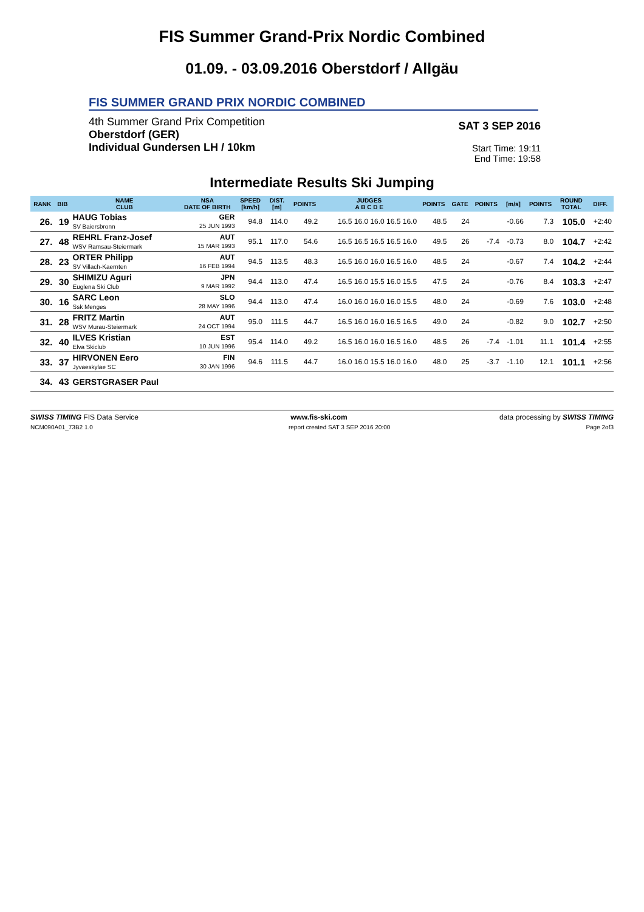FIS Summer Grand-Prix Nordic Combined
01.09. - 03.09.2016 Oberstdorf / Allgäu
FIS SUMMER GRAND PRIX NORDIC COMBINED
4th Summer Grand Prix Competition
Oberstdorf (GER)
Individual Gundersen LH / 10km
SAT 3 SEP 2016
Start Time: 19:11
End Time: 19:58
Intermediate Results Ski Jumping
| RANK | BIB | NAME CLUB | NSA DATE OF BIRTH | SPEED [km/h] | DIST. [m] | POINTS | JUDGES A B C D E | POINTS | GATE | POINTS | [m/s] | POINTS | ROUND TOTAL | DIFF. |
| --- | --- | --- | --- | --- | --- | --- | --- | --- | --- | --- | --- | --- | --- | --- |
| 26. | 19 | HAUG Tobias SV Baiersbronn | GER 25 JUN 1993 | 94.8 | 114.0 | 49.2 | 16.5 16.0 16.0 16.5 16.0 | 48.5 | 24 | | -0.66 | 7.3 | 105.0 | +2:40 |
| 27. | 48 | REHRL Franz-Josef WSV Ramsau-Steiermark | AUT 15 MAR 1993 | 95.1 | 117.0 | 54.6 | 16.5 16.5 16.5 16.5 16.0 | 49.5 | 26 | -7.4 | -0.73 | 8.0 | 104.7 | +2:42 |
| 28. | 23 | ORTER Philipp SV Villach-Kaernten | AUT 16 FEB 1994 | 94.5 | 113.5 | 48.3 | 16.5 16.0 16.0 16.5 16.0 | 48.5 | 24 | | -0.67 | 7.4 | 104.2 | +2:44 |
| 29. | 30 | SHIMIZU Aguri Euglena Ski Club | JPN 9 MAR 1992 | 94.4 | 113.0 | 47.4 | 16.5 16.0 15.5 16.0 15.5 | 47.5 | 24 | | -0.76 | 8.4 | 103.3 | +2:47 |
| 30. | 16 | SARC Leon Ssk Menges | SLO 28 MAY 1996 | 94.4 | 113.0 | 47.4 | 16.0 16.0 16.0 16.0 15.5 | 48.0 | 24 | | -0.69 | 7.6 | 103.0 | +2:48 |
| 31. | 28 | FRITZ Martin WSV Murau-Steiermark | AUT 24 OCT 1994 | 95.0 | 111.5 | 44.7 | 16.5 16.0 16.0 16.5 16.5 | 49.0 | 24 | | -0.82 | 9.0 | 102.7 | +2:50 |
| 32. | 40 | ILVES Kristian Elva Skiclub | EST 10 JUN 1996 | 95.4 | 114.0 | 49.2 | 16.5 16.0 16.0 16.5 16.0 | 48.5 | 26 | -7.4 | -1.01 | 11.1 | 101.4 | +2:55 |
| 33. | 37 | HIRVONEN Eero Jyvaeskylae SC | FIN 30 JAN 1996 | 94.6 | 111.5 | 44.7 | 16.0 16.0 15.5 16.0 16.0 | 48.0 | 25 | -3.7 | -1.10 | 12.1 | 101.1 | +2:56 |
| 34. | 43 | GERSTGRASER Paul | | | | | | | | | | | | |
SWISS TIMING FIS Data Service www.fis-ski.com data processing by SWISS TIMING
NCM090A01_73B2 1.0 report created SAT 3 SEP 2016 20:00 Page 2of3